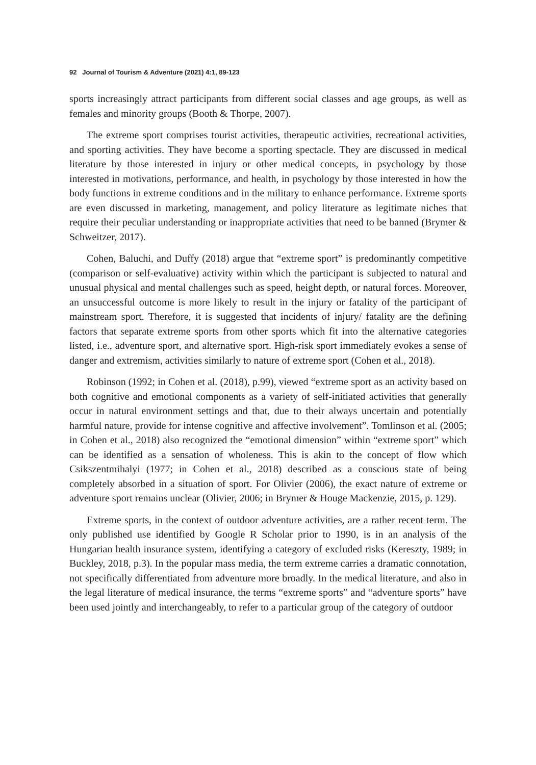92 Journal of Tourism & Adventure (2021) 4:1, 89-123
sports increasingly attract participants from different social classes and age groups, as well as females and minority groups (Booth & Thorpe, 2007).
The extreme sport comprises tourist activities, therapeutic activities, recreational activities, and sporting activities. They have become a sporting spectacle. They are discussed in medical literature by those interested in injury or other medical concepts, in psychology by those interested in motivations, performance, and health, in psychology by those interested in how the body functions in extreme conditions and in the military to enhance performance. Extreme sports are even discussed in marketing, management, and policy literature as legitimate niches that require their peculiar understanding or inappropriate activities that need to be banned (Brymer & Schweitzer, 2017).
Cohen, Baluchi, and Duffy (2018) argue that “extreme sport” is predominantly competitive (comparison or self-evaluative) activity within which the participant is subjected to natural and unusual physical and mental challenges such as speed, height depth, or natural forces. Moreover, an unsuccessful outcome is more likely to result in the injury or fatality of the participant of mainstream sport. Therefore, it is suggested that incidents of injury/ fatality are the defining factors that separate extreme sports from other sports which fit into the alternative categories listed, i.e., adventure sport, and alternative sport. High-risk sport immediately evokes a sense of danger and extremism, activities similarly to nature of extreme sport (Cohen et al., 2018).
Robinson (1992; in Cohen et al. (2018), p.99), viewed “extreme sport as an activity based on both cognitive and emotional components as a variety of self-initiated activities that generally occur in natural environment settings and that, due to their always uncertain and potentially harmful nature, provide for intense cognitive and affective involvement”. Tomlinson et al. (2005; in Cohen et al., 2018) also recognized the “emotional dimension” within “extreme sport” which can be identified as a sensation of wholeness. This is akin to the concept of flow which Csikszentmihalyi (1977; in Cohen et al., 2018) described as a conscious state of being completely absorbed in a situation of sport. For Olivier (2006), the exact nature of extreme or adventure sport remains unclear (Olivier, 2006; in Brymer & Houge Mackenzie, 2015, p. 129).
Extreme sports, in the context of outdoor adventure activities, are a rather recent term. The only published use identified by Google R Scholar prior to 1990, is in an analysis of the Hungarian health insurance system, identifying a category of excluded risks (Kereszty, 1989; in Buckley, 2018, p.3). In the popular mass media, the term extreme carries a dramatic connotation, not specifically differentiated from adventure more broadly. In the medical literature, and also in the legal literature of medical insurance, the terms “extreme sports” and “adventure sports” have been used jointly and interchangeably, to refer to a particular group of the category of outdoor